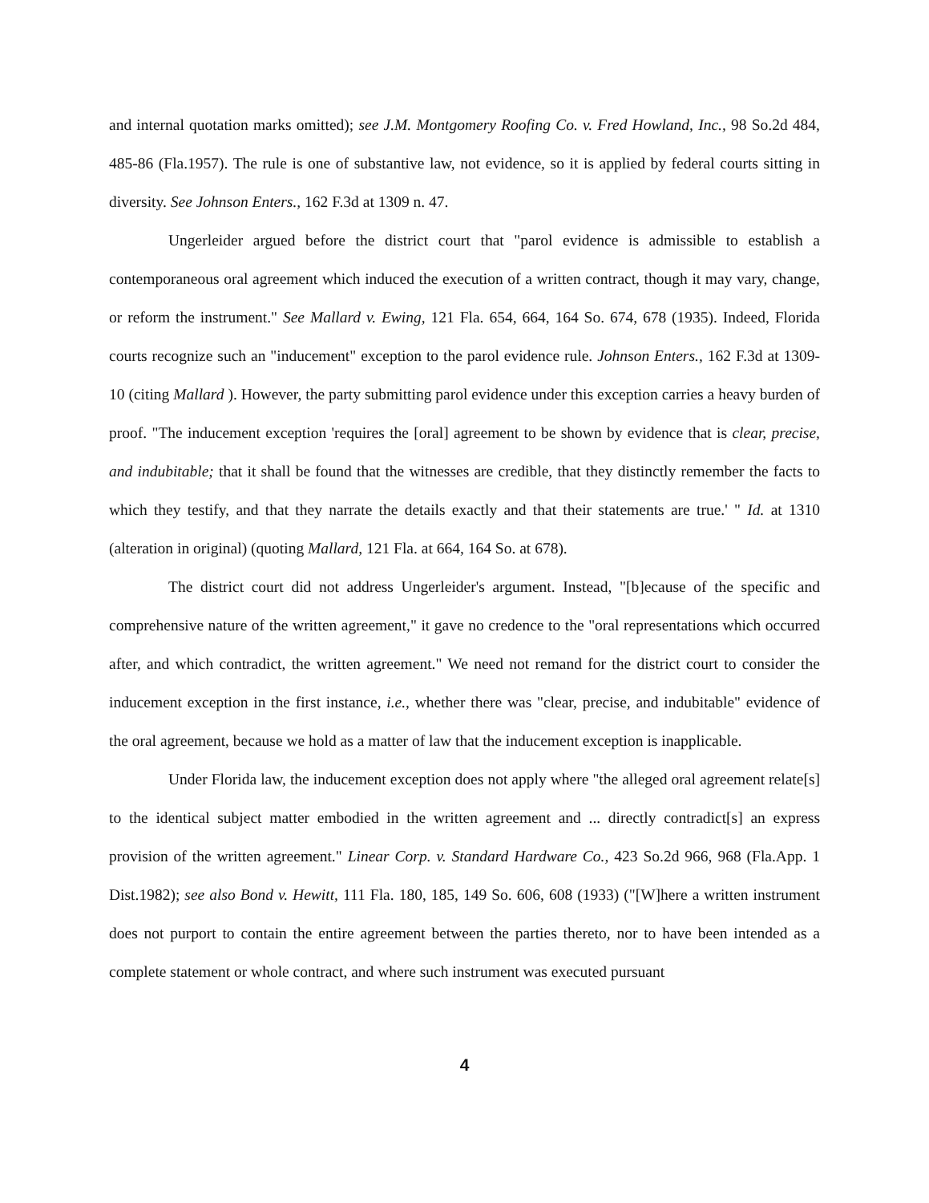and internal quotation marks omitted); see J.M. Montgomery Roofing Co. v. Fred Howland, Inc., 98 So.2d 484, 485-86 (Fla.1957). The rule is one of substantive law, not evidence, so it is applied by federal courts sitting in diversity. See Johnson Enters., 162 F.3d at 1309 n. 47.
Ungerleider argued before the district court that "parol evidence is admissible to establish a contemporaneous oral agreement which induced the execution of a written contract, though it may vary, change, or reform the instrument." See Mallard v. Ewing, 121 Fla. 654, 664, 164 So. 674, 678 (1935). Indeed, Florida courts recognize such an "inducement" exception to the parol evidence rule. Johnson Enters., 162 F.3d at 1309-10 (citing Mallard ). However, the party submitting parol evidence under this exception carries a heavy burden of proof. "The inducement exception 'requires the [oral] agreement to be shown by evidence that is clear, precise, and indubitable; that it shall be found that the witnesses are credible, that they distinctly remember the facts to which they testify, and that they narrate the details exactly and that their statements are true.' " Id. at 1310 (alteration in original) (quoting Mallard, 121 Fla. at 664, 164 So. at 678).
The district court did not address Ungerleider's argument. Instead, "[b]ecause of the specific and comprehensive nature of the written agreement," it gave no credence to the "oral representations which occurred after, and which contradict, the written agreement." We need not remand for the district court to consider the inducement exception in the first instance, i.e., whether there was "clear, precise, and indubitable" evidence of the oral agreement, because we hold as a matter of law that the inducement exception is inapplicable.
Under Florida law, the inducement exception does not apply where "the alleged oral agreement relate[s] to the identical subject matter embodied in the written agreement and ... directly contradict[s] an express provision of the written agreement." Linear Corp. v. Standard Hardware Co., 423 So.2d 966, 968 (Fla.App. 1 Dist.1982); see also Bond v. Hewitt, 111 Fla. 180, 185, 149 So. 606, 608 (1933) ("[W]here a written instrument does not purport to contain the entire agreement between the parties thereto, nor to have been intended as a complete statement or whole contract, and where such instrument was executed pursuant
4